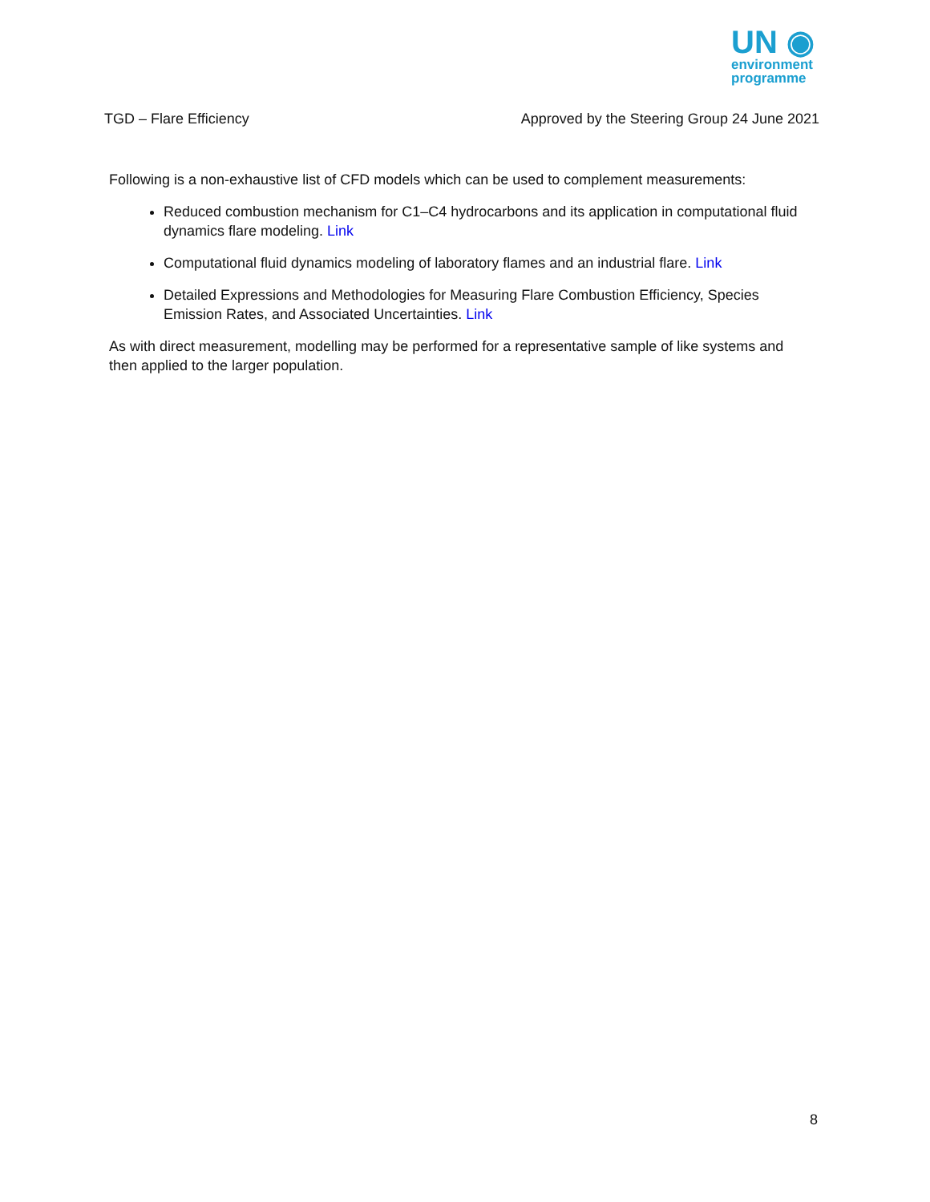UN ◉
environment
programme
TGD – Flare Efficiency Approved by the Steering Group 24 June 2021
Following is a non-exhaustive list of CFD models which can be used to complement measurements:
Reduced combustion mechanism for C1–C4 hydrocarbons and its application in computational fluid dynamics flare modeling. Link
Computational fluid dynamics modeling of laboratory flames and an industrial flare. Link
Detailed Expressions and Methodologies for Measuring Flare Combustion Efficiency, Species Emission Rates, and Associated Uncertainties. Link
As with direct measurement, modelling may be performed for a representative sample of like systems and then applied to the larger population.
8